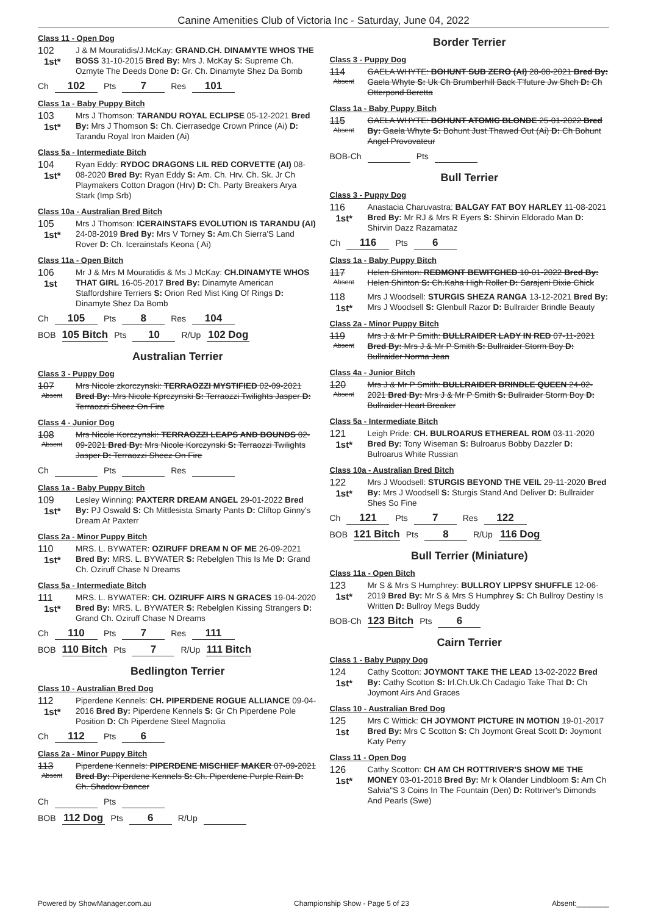Canine Amenities Club of Victoria Inc - Saturday, June 04, 2022
Class 11 - Open Dog
102
1st*
J & M Mouratidis/J.McKay: GRAND.CH. DINAMYTE WHOS THE BOSS 31-10-2015 Bred By: Mrs J. McKay S: Supreme Ch. Ozmyte The Deeds Done D: Gr. Ch. Dinamyte Shez Da Bomb
Ch 102 Pts 7 Res 101
Class 1a - Baby Puppy Bitch
103
1st*
Mrs J Thomson: TARANDU ROYAL ECLIPSE 05-12-2021 Bred By: Mrs J Thomson S: Ch. Cierrasedge Crown Prince (Ai) D: Tarandu Royal Iron Maiden (Ai)
Class 5a - Intermediate Bitch
104
1st*
Ryan Eddy: RYDOC DRAGONS LIL RED CORVETTE (AI) 08-08-2020 Bred By: Ryan Eddy S: Am. Ch. Hrv. Ch. Sk. Jr Ch Playmakers Cotton Dragon (Hrv) D: Ch. Party Breakers Arya Stark (Imp Srb)
Class 10a - Australian Bred Bitch
105
1st*
Mrs J Thomson: ICERAINSTAFS EVOLUTION IS TARANDU (AI) 24-08-2019 Bred By: Mrs V Torney S: Am.Ch Sierra'S Land Rover D: Ch. Icerainstafs Keona ( Ai)
Class 11a - Open Bitch
106
1st
Mr J & Mrs M Mouratidis & Ms J McKay: CH.DINAMYTE WHOS THAT GIRL 16-05-2017 Bred By: Dinamyte American Staffordshire Terriers S: Orion Red Mist King Of Rings D: Dinamyte Shez Da Bomb
Ch 105 Pts 8 Res 104
BOB 105 Bitch Pts 10 R/Up 102 Dog
Australian Terrier
Class 3 - Puppy Dog
107
Absent
Mrs Nicole zkorczynski: TERRAOZZI MYSTIFIED 02-09-2021 Bred By: Mrs Nicole Kprczynski S: Terraozzi Twilights Jasper D: Terraozzi Sheez On Fire
Class 4 - Junior Dog
108
Absent
Mrs Nicole Korczynski: TERRAOZZI LEAPS AND BOUNDS 02-09-2021 Bred By: Mrs Nicole Korczynski S: Terraozzi Twilights Jasper D: Terraozzi Sheez On Fire
Ch Pts Res
Class 1a - Baby Puppy Bitch
109
1st*
Lesley Winning: PAXTERR DREAM ANGEL 29-01-2022 Bred By: PJ Oswald S: Ch Mittlesista Smarty Pants D: Cliftop Ginny's Dream At Paxterr
Class 2a - Minor Puppy Bitch
110
1st*
MRS. L. BYWATER: OZIRUFF DREAM N OF ME 26-09-2021 Bred By: MRS. L. BYWATER S: Rebelglen This Is Me D: Grand Ch. Oziruff Chase N Dreams
Class 5a - Intermediate Bitch
111
1st*
MRS. L. BYWATER: CH. OZIRUFF AIRS N GRACES 19-04-2020 Bred By: MRS. L. BYWATER S: Rebelglen Kissing Strangers D: Grand Ch. Oziruff Chase N Dreams
Ch 110 Pts 7 Res 111
BOB 110 Bitch Pts 7 R/Up 111 Bitch
Bedlington Terrier
Class 10 - Australian Bred Dog
112
1st*
Piperdene Kennels: CH. PIPERDENE ROGUE ALLIANCE 09-04-2016 Bred By: Piperdene Kennels S: Gr Ch Piperdene Pole Position D: Ch Piperdene Steel Magnolia
Ch 112 Pts 6
Class 2a - Minor Puppy Bitch
113
Absent
Piperdene Kennels: PIPERDENE MISCHIEF MAKER 07-09-2021 Bred By: Piperdene Kennels S: Ch. Piperdene Purple Rain D: Ch. Shadow Dancer
Ch Pts
BOB 112 Dog Pts 6 R/Up
Border Terrier
Class 3 - Puppy Dog
114
Absent
GAELA WHYTE: BOHUNT SUB ZERO (AI) 28-08-2021 Bred By: Gaela Whyte S: Uk Ch Brumberhill Back T'future Jw Shch D: Ch Otterpond Beretta
Class 1a - Baby Puppy Bitch
115
Absent
GAELA WHYTE: BOHUNT ATOMIC BLONDE 25-01-2022 Bred By: Gaela Whyte S: Bohunt Just Thawed Out (Ai) D: Ch Bohunt Angel Provovateur
BOB-Ch Pts
Bull Terrier
Class 3 - Puppy Dog
116
1st*
Anastacia Charuvastra: BALGAY FAT BOY HARLEY 11-08-2021 Bred By: Mr RJ & Mrs R Eyers S: Shirvin Eldorado Man D: Shirvin Dazz Razamataz
Ch 116 Pts 6
Class 1a - Baby Puppy Bitch
117
Absent
Helen Shinton: REDMONT BEWITCHED 10-01-2022 Bred By: Helen Shinton S: Ch.Kaha High Roller D: Sarajeni Dixie Chick
118
1st*
Mrs J Woodsell: STURGIS SHEZA RANGA 13-12-2021 Bred By: Mrs J Woodsell S: Glenbull Razor D: Bullraider Brindle Beauty
Class 2a - Minor Puppy Bitch
119
Absent
Mrs J & Mr P Smith: BULLRAIDER LADY IN RED 07-11-2021 Bred By: Mrs J & Mr P Smith S: Bullraider Storm Boy D: Bullraider Norma Jean
Class 4a - Junior Bitch
120
Absent
Mrs J & Mr P Smith: BULLRAIDER BRINDLE QUEEN 24-02-2021 Bred By: Mrs J & Mr P Smith S: Bullraider Storm Boy D: Bullraider Heart Breaker
Class 5a - Intermediate Bitch
121
1st*
Leigh Pride: CH. BULROARUS ETHEREAL ROM 03-11-2020 Bred By: Tony Wiseman S: Bulroarus Bobby Dazzler D: Bulroarus White Russian
Class 10a - Australian Bred Bitch
122
1st*
Mrs J Woodsell: STURGIS BEYOND THE VEIL 29-11-2020 Bred By: Mrs J Woodsell S: Sturgis Stand And Deliver D: Bullraider Shes So Fine
Ch 121 Pts 7 Res 122
BOB 121 Bitch Pts 8 R/Up 116 Dog
Bull Terrier (Miniature)
Class 11a - Open Bitch
123
1st*
Mr S & Mrs S Humphrey: BULLROY LIPPSY SHUFFLE 12-06-2019 Bred By: Mr S & Mrs S Humphrey S: Ch Bullroy Destiny Is Written D: Bullroy Megs Buddy
BOB-Ch 123 Bitch Pts 6
Cairn Terrier
Class 1 - Baby Puppy Dog
124
1st*
Cathy Scotton: JOYMONT TAKE THE LEAD 13-02-2022 Bred By: Cathy Scotton S: Irl.Ch.Uk.Ch Cadagio Take That D: Ch Joymont Airs And Graces
Class 10 - Australian Bred Dog
125
1st
Mrs C Wittick: CH JOYMONT PICTURE IN MOTION 19-01-2017 Bred By: Mrs C Scotton S: Ch Joymont Great Scott D: Joymont Katy Perry
Class 11 - Open Dog
126
1st*
Cathy Scotton: CH AM CH ROTTRIVER'S SHOW ME THE MONEY 03-01-2018 Bred By: Mr k Olander Lindbloom S: Am Ch Salvia"S 3 Coins In The Fountain (Den) D: Rottriver's Dimonds And Pearls (Swe)
Powered by ShowManager.com.au Championship Show - Page 5 of 23 Absent:________